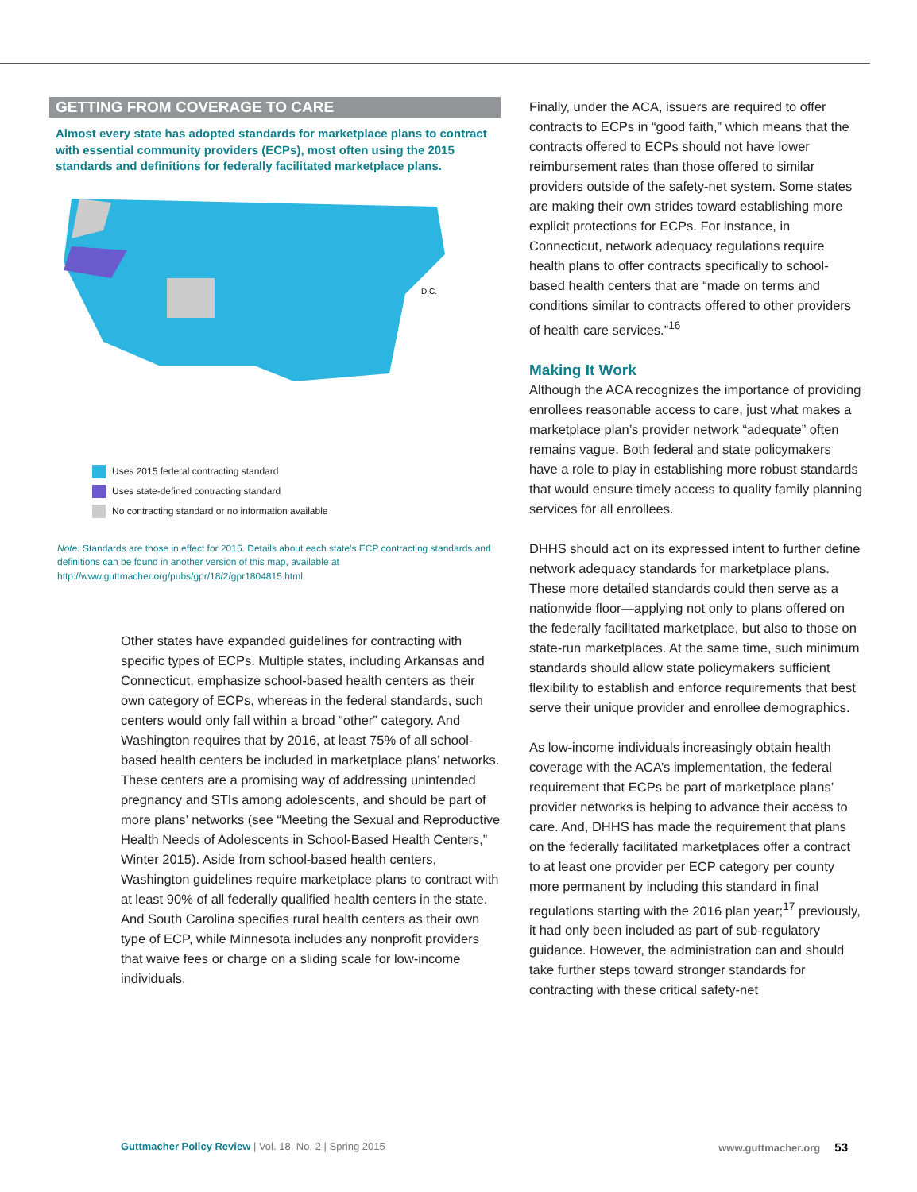GETTING FROM COVERAGE TO CARE
Almost every state has adopted standards for marketplace plans to contract with essential community providers (ECPs), most often using the 2015 standards and definitions for federally facilitated marketplace plans.
D.C.
Uses 2015 federal contracting standard
Uses state-defined contracting standard
No contracting standard or no information available
Note: Standards are those in effect for 2015. Details about each state’s ECP contracting standards and definitions can be found in another version of this map, available at http://www.guttmacher.org/pubs/gpr/18/2/gpr1804815.html
Other states have expanded guidelines for contracting with specific types of ECPs. Multiple states, including Arkansas and Connecticut, emphasize school-based health centers as their own category of ECPs, whereas in the federal standards, such centers would only fall within a broad “other” category. And Washington requires that by 2016, at least 75% of all school-based health centers be included in marketplace plans’ networks. These centers are a promising way of addressing unintended pregnancy and STIs among adolescents, and should be part of more plans’ networks (see “Meeting the Sexual and Reproductive Health Needs of Adolescents in School-Based Health Centers,” Winter 2015). Aside from school-based health centers, Washington guidelines require marketplace plans to contract with at least 90% of all federally qualified health centers in the state. And South Carolina specifies rural health centers as their own type of ECP, while Minnesota includes any nonprofit providers that waive fees or charge on a sliding scale for low-income individuals.
Finally, under the ACA, issuers are required to offer contracts to ECPs in “good faith,” which means that the contracts offered to ECPs should not have lower reimbursement rates than those offered to similar providers outside of the safety-net system. Some states are making their own strides toward establishing more explicit protections for ECPs. For instance, in Connecticut, network adequacy regulations require health plans to offer contracts specifically to school-based health centers that are “made on terms and conditions similar to contracts offered to other providers of health care services.”<sup>16</sup>
Making It Work
Although the ACA recognizes the importance of providing enrollees reasonable access to care, just what makes a marketplace plan’s provider network “adequate” often remains vague. Both federal and state policymakers have a role to play in establishing more robust standards that would ensure timely access to quality family planning services for all enrollees.
DHHS should act on its expressed intent to further define network adequacy standards for marketplace plans. These more detailed standards could then serve as a nationwide floor—applying not only to plans offered on the federally facilitated marketplace, but also to those on state-run marketplaces. At the same time, such minimum standards should allow state policymakers sufficient flexibility to establish and enforce requirements that best serve their unique provider and enrollee demographics.
As low-income individuals increasingly obtain health coverage with the ACA’s implementation, the federal requirement that ECPs be part of marketplace plans’ provider networks is helping to advance their access to care. And, DHHS has made the requirement that plans on the federally facilitated marketplaces offer a contract to at least one provider per ECP category per county more permanent by including this standard in final regulations starting with the 2016 plan year;<sup>17</sup> previously, it had only been included as part of sub-regulatory guidance. However, the administration can and should take further steps toward stronger standards for contracting with these critical safety-net
Guttmacher Policy Review | Vol. 18, No. 2 | Spring 2015 www.guttmacher.org 53